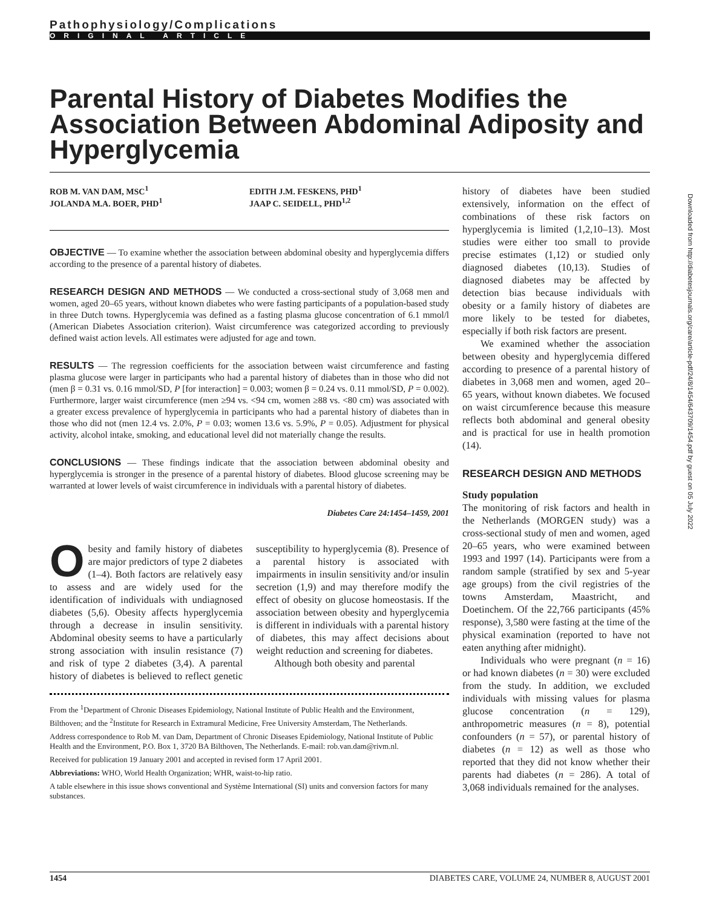Pathophysiology/Complications
ORIGINAL ARTICLE
Parental History of Diabetes Modifies the Association Between Abdominal Adiposity and Hyperglycemia
ROB M. VAN DAM, MSC<sup>1</sup>
JOLANDA M.A. BOER, PHD<sup>1</sup>
EDITH J.M. FESKENS, PHD<sup>1</sup>
JAAP C. SEIDELL, PHD<sup>1,2</sup>
OBJECTIVE — To examine whether the association between abdominal obesity and hyperglycemia differs according to the presence of a parental history of diabetes.
RESEARCH DESIGN AND METHODS — We conducted a cross-sectional study of 3,068 men and women, aged 20–65 years, without known diabetes who were fasting participants of a population-based study in three Dutch towns. Hyperglycemia was defined as a fasting plasma glucose concentration of 6.1 mmol/l (American Diabetes Association criterion). Waist circumference was categorized according to previously defined waist action levels. All estimates were adjusted for age and town.
RESULTS — The regression coefficients for the association between waist circumference and fasting plasma glucose were larger in participants who had a parental history of diabetes than in those who did not (men β = 0.31 vs. 0.16 mmol/SD, P [for interaction] = 0.003; women β = 0.24 vs. 0.11 mmol/SD, P = 0.002). Furthermore, larger waist circumference (men ≥94 vs. <94 cm, women ≥88 vs. <80 cm) was associated with a greater excess prevalence of hyperglycemia in participants who had a parental history of diabetes than in those who did not (men 12.4 vs. 2.0%, P = 0.03; women 13.6 vs. 5.9%, P = 0.05). Adjustment for physical activity, alcohol intake, smoking, and educational level did not materially change the results.
CONCLUSIONS — These findings indicate that the association between abdominal obesity and hyperglycemia is stronger in the presence of a parental history of diabetes. Blood glucose screening may be warranted at lower levels of waist circumference in individuals with a parental history of diabetes.
Diabetes Care 24:1454–1459, 2001
Obesity and family history of diabetes are major predictors of type 2 diabetes (1–4). Both factors are relatively easy to assess and are widely used for the identification of individuals with undiagnosed diabetes (5,6). Obesity affects hyperglycemia through a decrease in insulin sensitivity. Abdominal obesity seems to have a particularly strong association with insulin resistance (7) and risk of type 2 diabetes (3,4). A parental history of diabetes is believed to reflect genetic susceptibility to hyperglycemia (8). Presence of a parental history is associated with impairments in insulin sensitivity and/or insulin secretion (1,9) and may therefore modify the effect of obesity on glucose homeostasis. If the association between obesity and hyperglycemia is different in individuals with a parental history of diabetes, this may affect decisions about weight reduction and screening for diabetes.
Although both obesity and parental
From the <sup>1</sup>Department of Chronic Diseases Epidemiology, National Institute of Public Health and the Environment, Bilthoven; and the <sup>2</sup>Institute for Research in Extramural Medicine, Free University Amsterdam, The Netherlands.
Address correspondence to Rob M. van Dam, Department of Chronic Diseases Epidemiology, National Institute of Public Health and the Environment, P.O. Box 1, 3720 BA Bilthoven, The Netherlands. E-mail: rob.van.dam@rivm.nl.
Received for publication 19 January 2001 and accepted in revised form 17 April 2001.
Abbreviations: WHO, World Health Organization; WHR, waist-to-hip ratio.
A table elsewhere in this issue shows conventional and Système International (SI) units and conversion factors for many substances.
history of diabetes have been studied extensively, information on the effect of combinations of these risk factors on hyperglycemia is limited (1,2,10–13). Most studies were either too small to provide precise estimates (1,12) or studied only diagnosed diabetes (10,13). Studies of diagnosed diabetes may be affected by detection bias because individuals with obesity or a family history of diabetes are more likely to be tested for diabetes, especially if both risk factors are present.
We examined whether the association between obesity and hyperglycemia differed according to presence of a parental history of diabetes in 3,068 men and women, aged 20–65 years, without known diabetes. We focused on waist circumference because this measure reflects both abdominal and general obesity and is practical for use in health promotion (14).
RESEARCH DESIGN AND METHODS
Study population
The monitoring of risk factors and health in the Netherlands (MORGEN study) was a cross-sectional study of men and women, aged 20–65 years, who were examined between 1993 and 1997 (14). Participants were from a random sample (stratified by sex and 5-year age groups) from the civil registries of the towns Amsterdam, Maastricht, and Doetinchem. Of the 22,766 participants (45% response), 3,580 were fasting at the time of the physical examination (reported to have not eaten anything after midnight).
Individuals who were pregnant (n = 16) or had known diabetes (n = 30) were excluded from the study. In addition, we excluded individuals with missing values for plasma glucose concentration (n = 129), anthropometric measures (n = 8), potential confounders (n = 57), or parental history of diabetes (n = 12) as well as those who reported that they did not know whether their parents had diabetes (n = 286). A total of 3,068 individuals remained for the analyses.
Downloaded from http://diabetesjournals.org/care/article-pdf/24/8/1454/643709/1454.pdf by guest on 05 July 2022
1454 DIABETES CARE, VOLUME 24, NUMBER 8, AUGUST 2001